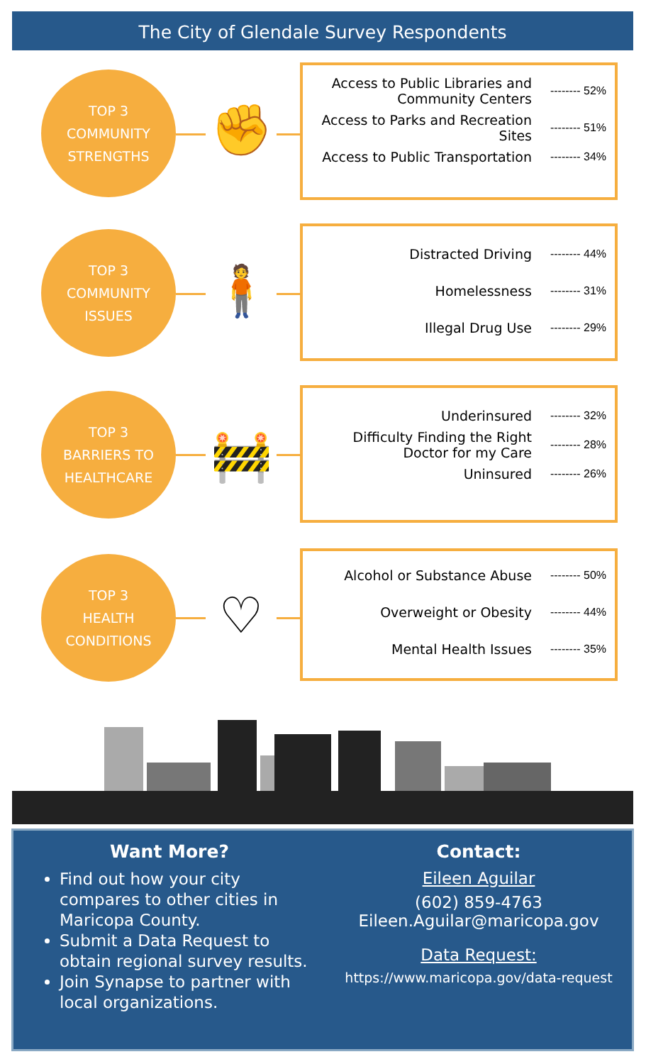The City of Glendale Survey Respondents
TOP 3
COMMUNITY
STRENGTHS
✊
Access to Public Libraries and Community Centers -------- 52%
Access to Parks and Recreation Sites -------- 51%
Access to Public Transportation -------- 34%
TOP 3
COMMUNITY
ISSUES
🧍
Distracted Driving -------- 44%
Homelessness -------- 31%
Illegal Drug Use -------- 29%
TOP 3
BARRIERS TO
HEALTHCARE
🚧
Underinsured -------- 32%
Difficulty Finding the Right Doctor for my Care -------- 28%
Uninsured -------- 26%
TOP 3
HEALTH
CONDITIONS
♡
Alcohol or Substance Abuse -------- 50%
Overweight or Obesity -------- 44%
Mental Health Issues -------- 35%
Want More?
Find out how your city compares to other cities in Maricopa County.
Submit a Data Request to obtain regional survey results.
Join Synapse to partner with local organizations.
Contact:
Eileen Aguilar
(602) 859-4763
Eileen.Aguilar@maricopa.gov
Data Request:
https://www.maricopa.gov/data-request